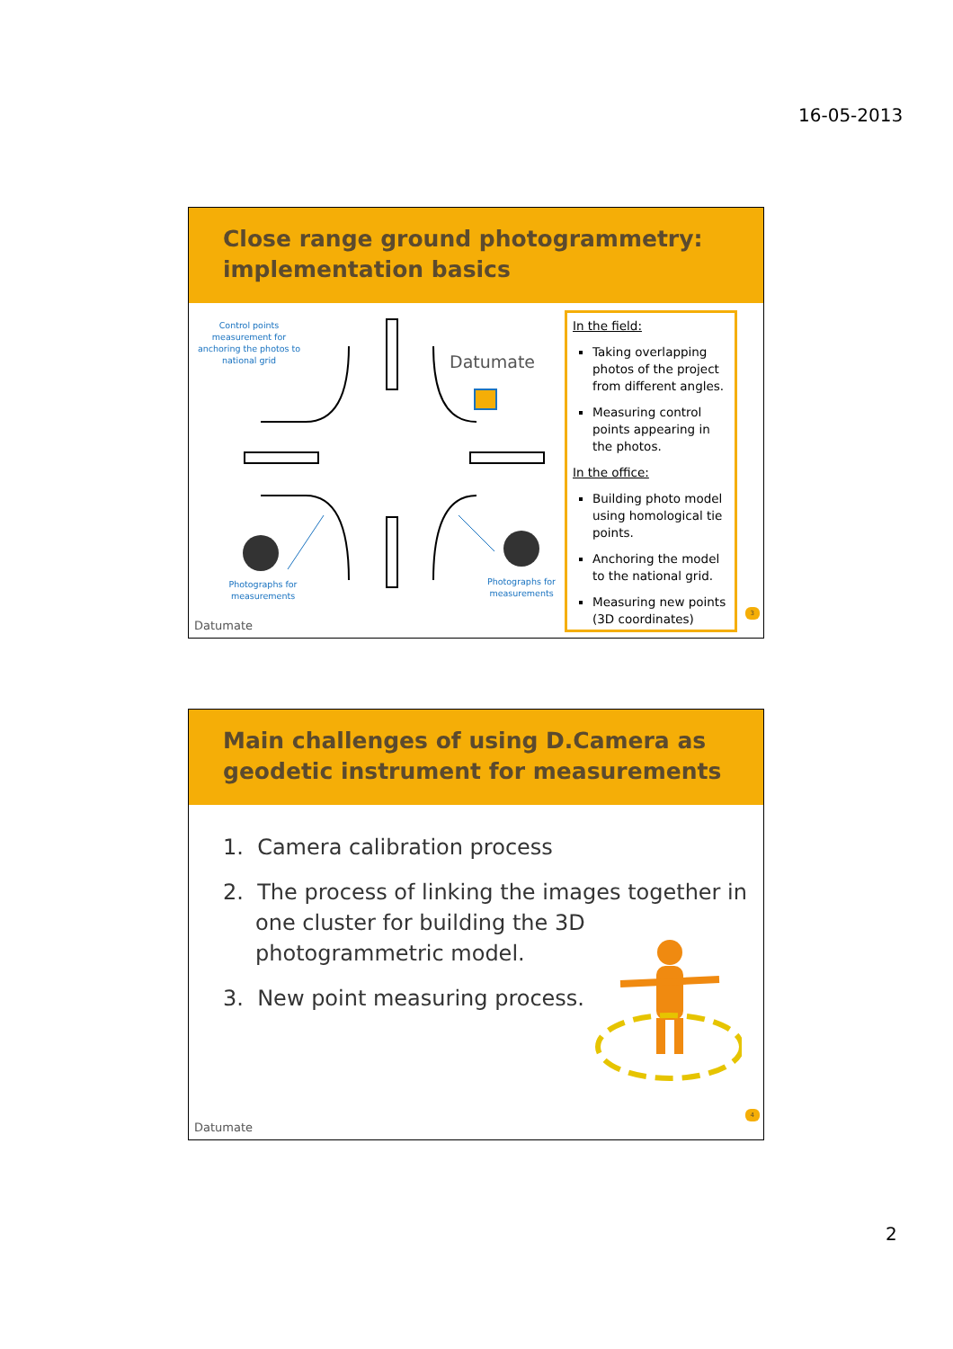16-05-2013
Close range ground photogrammetry:
implementation basics
Control points measurement for anchoring the photos to national grid
Datumate
Photographs for measurements
Photographs for measurements
Datumate
In the field:
Taking overlapping photos of the project from different angles.
Measuring control points appearing in the photos.
In the office:
Building photo model using homological tie points.
Anchoring the model to the national grid.
Measuring new points (3D coordinates)
3
Main challenges of using D.Camera as
geodetic instrument for measurements
1. Camera calibration process
2. The process of linking the images together in one cluster for building the 3D photogrammetric model.
3. New point measuring process.
Datumate
4
2